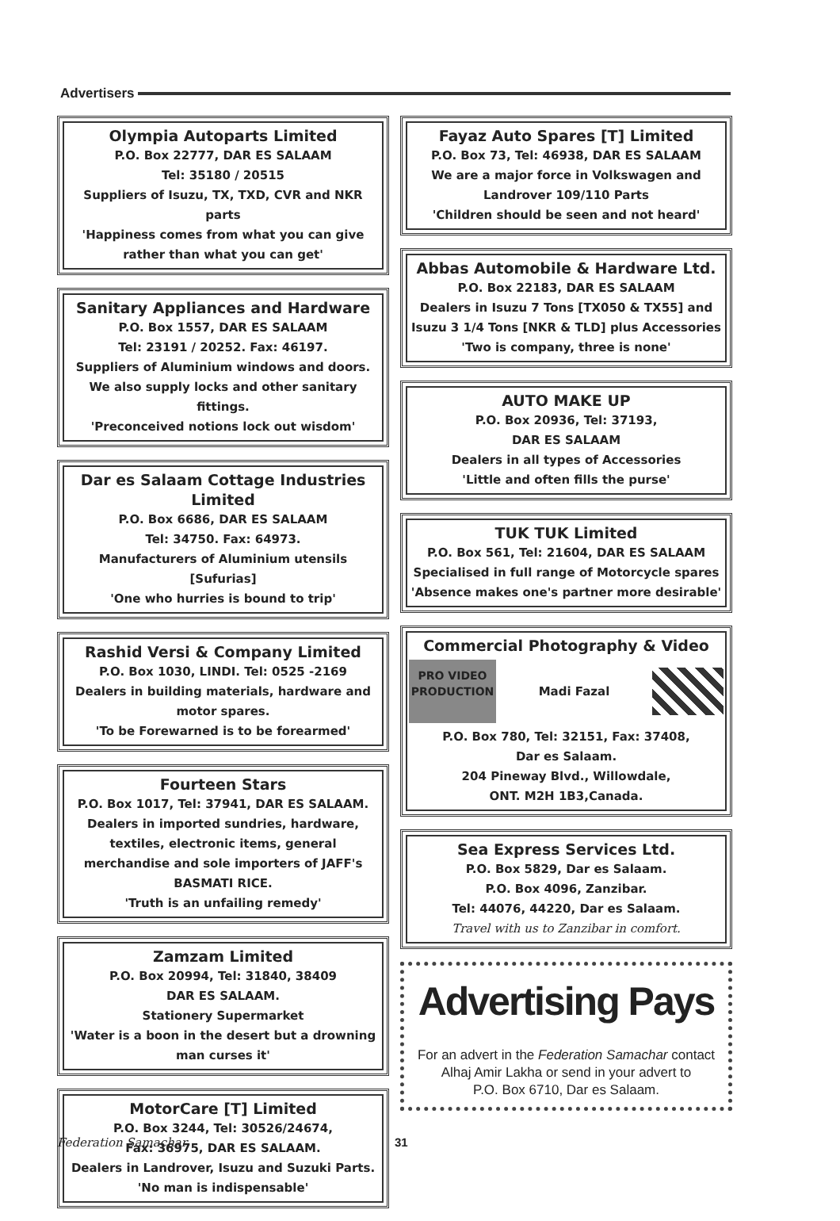Advertisers
Olympia Autoparts Limited
P.O. Box 22777, DAR ES SALAAM
Tel: 35180 / 20515
Suppliers of Isuzu, TX, TXD, CVR and NKR parts
'Happiness comes from what you can give rather than what you can get'
Sanitary Appliances and Hardware
P.O. Box 1557, DAR ES SALAAM
Tel: 23191 / 20252. Fax: 46197.
Suppliers of Aluminium windows and doors. We also supply locks and other sanitary fittings.
'Preconceived notions lock out wisdom'
Dar es Salaam Cottage Industries Limited
P.O. Box 6686, DAR ES SALAAM
Tel: 34750. Fax: 64973.
Manufacturers of Aluminium utensils [Sufurias]
'One who hurries is bound to trip'
Rashid Versi & Company Limited
P.O. Box 1030, LINDI. Tel: 0525 -2169
Dealers in building materials, hardware and motor spares.
'To be Forewarned is to be forearmed'
Fourteen Stars
P.O. Box 1017, Tel: 37941, DAR ES SALAAM.
Dealers in imported sundries, hardware, textiles, electronic items, general merchandise and sole importers of JAFF's BASMATI RICE.
'Truth is an unfailing remedy'
Zamzam Limited
P.O. Box 20994, Tel: 31840, 38409
DAR ES SALAAM.
Stationery Supermarket
'Water is a boon in the desert but a drowning man curses it'
MotorCare [T] Limited
P.O. Box 3244, Tel: 30526/24674,
Fax: 36975, DAR ES SALAAM.
Dealers in Landrover, Isuzu and Suzuki Parts.
'No man is indispensable'
Fayaz Auto Spares [T] Limited
P.O. Box 73, Tel: 46938, DAR ES SALAAM
We are a major force in Volkswagen and Landrover 109/110 Parts
'Children should be seen and not heard'
Abbas Automobile & Hardware Ltd.
P.O. Box 22183, DAR ES SALAAM
Dealers in Isuzu 7 Tons [TX050 & TX55] and Isuzu 3 1/4 Tons [NKR & TLD] plus Accessories
'Two is company, three is none'
AUTO MAKE UP
P.O. Box 20936, Tel: 37193,
DAR ES SALAAM
Dealers in all types of Accessories
'Little and often fills the purse'
TUK TUK Limited
P.O. Box 561, Tel: 21604, DAR ES SALAAM
Specialised in full range of Motorcycle spares
'Absence makes one's partner more desirable'
Commercial Photography & Video
PRO VIDEO PRODUCTION
Madi Fazal
P.O. Box 780, Tel: 32151, Fax: 37408,
Dar es Salaam.
204 Pineway Blvd., Willowdale,
ONT. M2H 1B3,Canada.
Sea Express Services Ltd.
P.O. Box 5829, Dar es Salaam.
P.O. Box 4096, Zanzibar.
Tel: 44076, 44220, Dar es Salaam.
Travel with us to Zanzibar in comfort.
Advertising Pays
For an advert in the Federation Samachar contact Alhaj Amir Lakha or send in your advert to
P.O. Box 6710, Dar es Salaam.
Federation Samachar 31